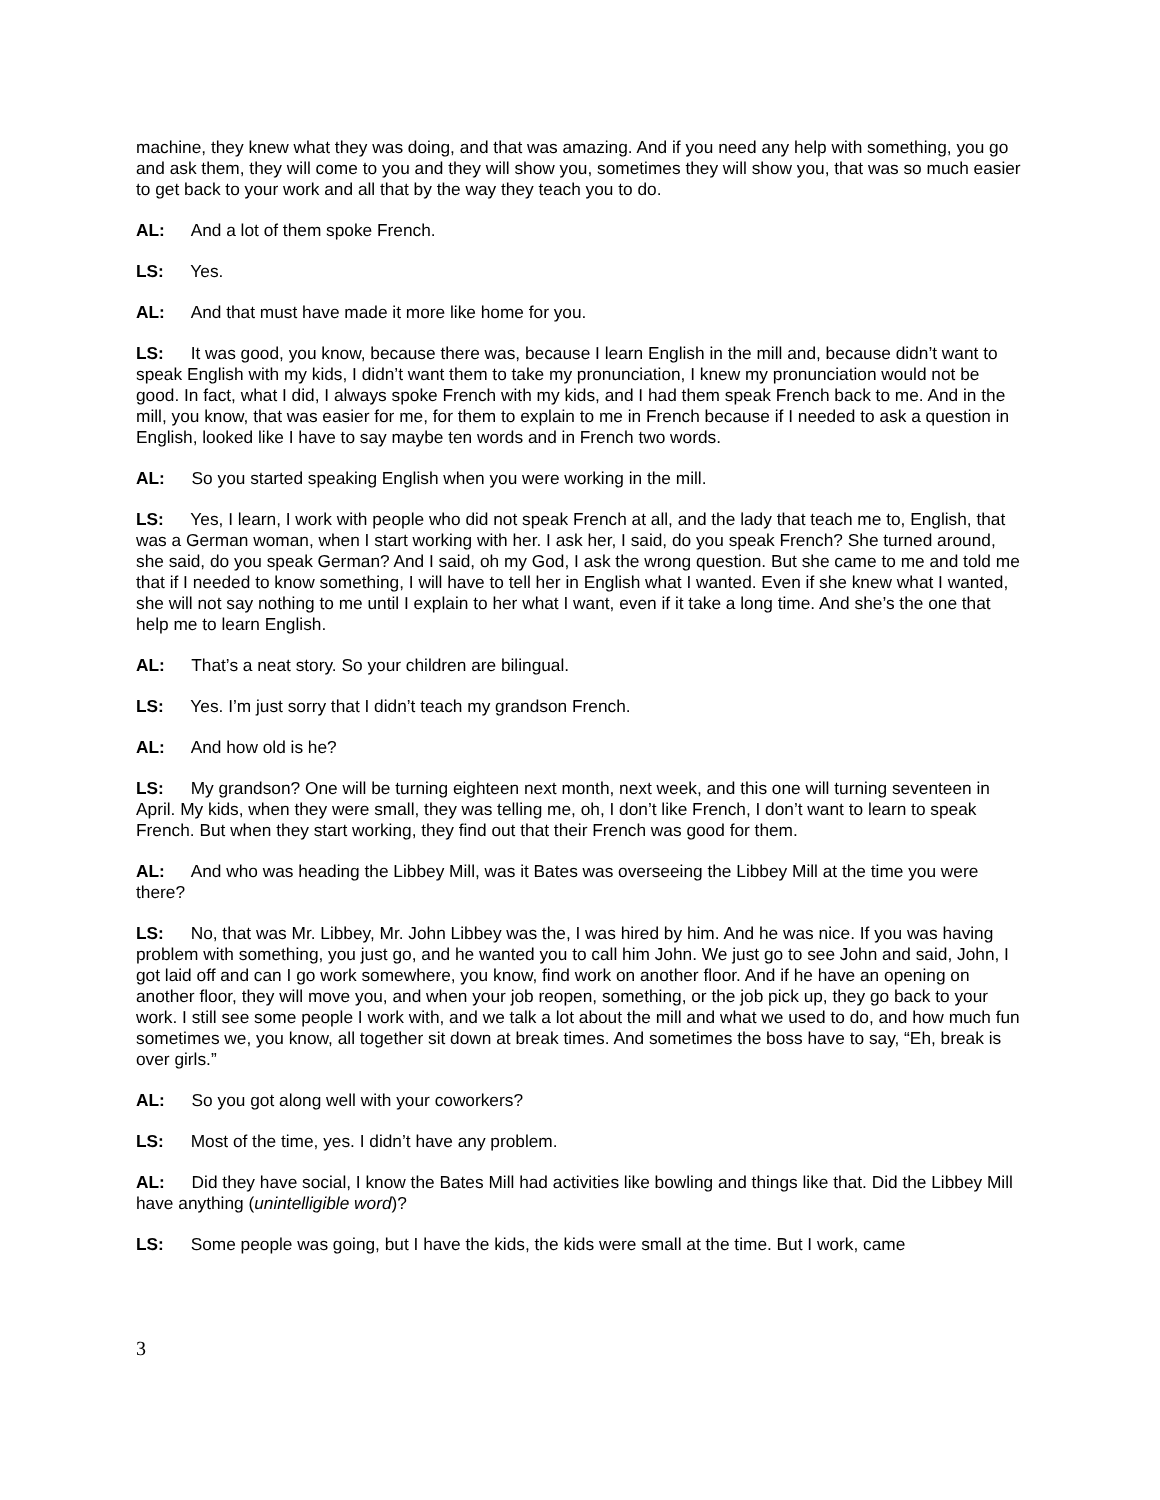machine, they knew what they was doing, and that was amazing. And if you need any help with something, you go and ask them, they will come to you and they will show you, sometimes they will show you, that was so much easier to get back to your work and all that by the way they teach you to do.
AL: And a lot of them spoke French.
LS: Yes.
AL: And that must have made it more like home for you.
LS: It was good, you know, because there was, because I learn English in the mill and, because didn’t want to speak English with my kids, I didn’t want them to take my pronunciation, I knew my pronunciation would not be good. In fact, what I did, I always spoke French with my kids, and I had them speak French back to me. And in the mill, you know, that was easier for me, for them to explain to me in French because if I needed to ask a question in English, looked like I have to say maybe ten words and in French two words.
AL: So you started speaking English when you were working in the mill.
LS: Yes, I learn, I work with people who did not speak French at all, and the lady that teach me to, English, that was a German woman, when I start working with her. I ask her, I said, do you speak French? She turned around, she said, do you speak German? And I said, oh my God, I ask the wrong question. But she came to me and told me that if I needed to know something, I will have to tell her in English what I wanted. Even if she knew what I wanted, she will not say nothing to me until I explain to her what I want, even if it take a long time. And she’s the one that help me to learn English.
AL: That’s a neat story. So your children are bilingual.
LS: Yes. I’m just sorry that I didn’t teach my grandson French.
AL: And how old is he?
LS: My grandson? One will be turning eighteen next month, next week, and this one will turning seventeen in April. My kids, when they were small, they was telling me, oh, I don’t like French, I don’t want to learn to speak French. But when they start working, they find out that their French was good for them.
AL: And who was heading the Libbey Mill, was it Bates was overseeing the Libbey Mill at the time you were there?
LS: No, that was Mr. Libbey, Mr. John Libbey was the, I was hired by him. And he was nice. If you was having problem with something, you just go, and he wanted you to call him John. We just go to see John and said, John, I got laid off and can I go work somewhere, you know, find work on another floor. And if he have an opening on another floor, they will move you, and when your job reopen, something, or the job pick up, they go back to your work. I still see some people I work with, and we talk a lot about the mill and what we used to do, and how much fun sometimes we, you know, all together sit down at break times. And sometimes the boss have to say, “Eh, break is over girls.”
AL: So you got along well with your coworkers?
LS: Most of the time, yes. I didn’t have any problem.
AL: Did they have social, I know the Bates Mill had activities like bowling and things like that. Did the Libbey Mill have anything (unintelligible word)?
LS: Some people was going, but I have the kids, the kids were small at the time. But I work, came
3